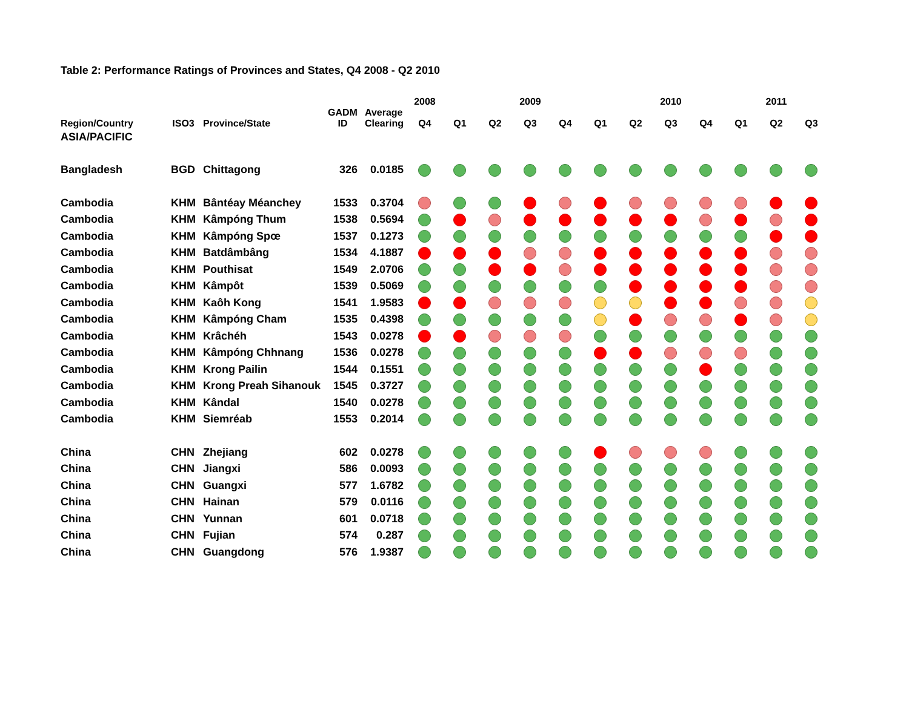Table 2: Performance Ratings of Provinces and States, Q4 2008 - Q2 2010
| | | | | | 2008 | | | 2009 | | | | 2010 | | | 2011 | |
| --- | --- | --- | --- | --- | --- | --- | --- | --- | --- | --- | --- | --- | --- | --- | --- | --- |
| Region/Country | ISO3 | Province/State | GADM ID | Average Clearing | Q4 | Q1 | Q2 | Q3 | Q4 | Q1 | Q2 | Q3 | Q4 | Q1 | Q2 | Q3 |
| ASIA/PACIFIC | | | | | | | | | | | | | | | | |
| Bangladesh | BGD | Chittagong | 326 | 0.0185 | | | | | | | | | | | | |
| Cambodia | KHM | Bântéay Méanchey | 1533 | 0.3704 | | | | | | | | | | | | |
| Cambodia | KHM | Kâmpóng Thum | 1538 | 0.5694 | | | | | | | | | | | | |
| Cambodia | KHM | Kâmpóng Spœ | 1537 | 0.1273 | | | | | | | | | | | | |
| Cambodia | KHM | Batdâmbâng | 1534 | 4.1887 | | | | | | | | | | | | |
| Cambodia | KHM | Pouthisat | 1549 | 2.0706 | | | | | | | | | | | | |
| Cambodia | KHM | Kâmpôt | 1539 | 0.5069 | | | | | | | | | | | | |
| Cambodia | KHM | Kaôh Kong | 1541 | 1.9583 | | | | | | | | | | | | |
| Cambodia | KHM | Kâmpóng Cham | 1535 | 0.4398 | | | | | | | | | | | | |
| Cambodia | KHM | Krâchéh | 1543 | 0.0278 | | | | | | | | | | | | |
| Cambodia | KHM | Kâmpóng Chhnang | 1536 | 0.0278 | | | | | | | | | | | | |
| Cambodia | KHM | Krong Pailin | 1544 | 0.1551 | | | | | | | | | | | | |
| Cambodia | KHM | Krong Preah Sihanouk | 1545 | 0.3727 | | | | | | | | | | | | |
| Cambodia | KHM | Kândal | 1540 | 0.0278 | | | | | | | | | | | | |
| Cambodia | KHM | Siemréab | 1553 | 0.2014 | | | | | | | | | | | | |
| China | CHN | Zhejiang | 602 | 0.0278 | | | | | | | | | | | | |
| China | CHN | Jiangxi | 586 | 0.0093 | | | | | | | | | | | | |
| China | CHN | Guangxi | 577 | 1.6782 | | | | | | | | | | | | |
| China | CHN | Hainan | 579 | 0.0116 | | | | | | | | | | | | |
| China | CHN | Yunnan | 601 | 0.0718 | | | | | | | | | | | | |
| China | CHN | Fujian | 574 | 0.287 | | | | | | | | | | | | |
| China | CHN | Guangdong | 576 | 1.9387 | | | | | | | | | | | | |